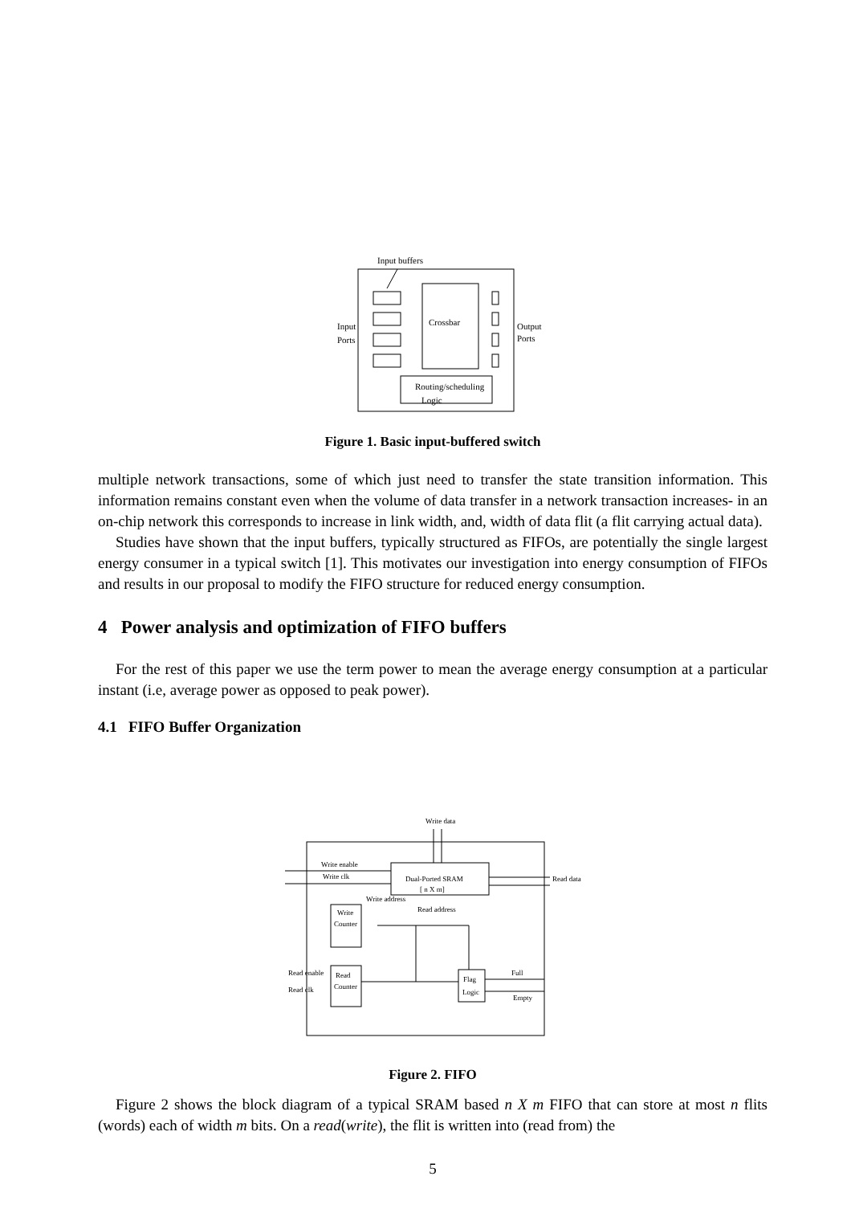Input buffers
Crossbar
Input
Ports
Output
Ports
Routing/scheduling
Logic
Figure 1. Basic input-buffered switch
multiple network transactions, some of which just need to transfer the state transition information. This information remains constant even when the volume of data transfer in a network transaction increases- in an on-chip network this corresponds to increase in link width, and, width of data flit (a flit carrying actual data).
Studies have shown that the input buffers, typically structured as FIFOs, are potentially the single largest energy consumer in a typical switch [1]. This motivates our investigation into energy consumption of FIFOs and results in our proposal to modify the FIFO structure for reduced energy consumption.
4 Power analysis and optimization of FIFO buffers
For the rest of this paper we use the term power to mean the average energy consumption at a particular instant (i.e, average power as opposed to peak power).
4.1 FIFO Buffer Organization
Write data
Write enable
Write clk
Dual-Ported SRAM
[ n X m]
Read data
Write address
Read address
Write
Counter
Read enable
Read
Counter
Read clk
Flag
Logic
Full
Empty
Figure 2. FIFO
Figure 2 shows the block diagram of a typical SRAM based n X m FIFO that can store at most n flits (words) each of width m bits. On a read(write), the flit is written into (read from) the
5